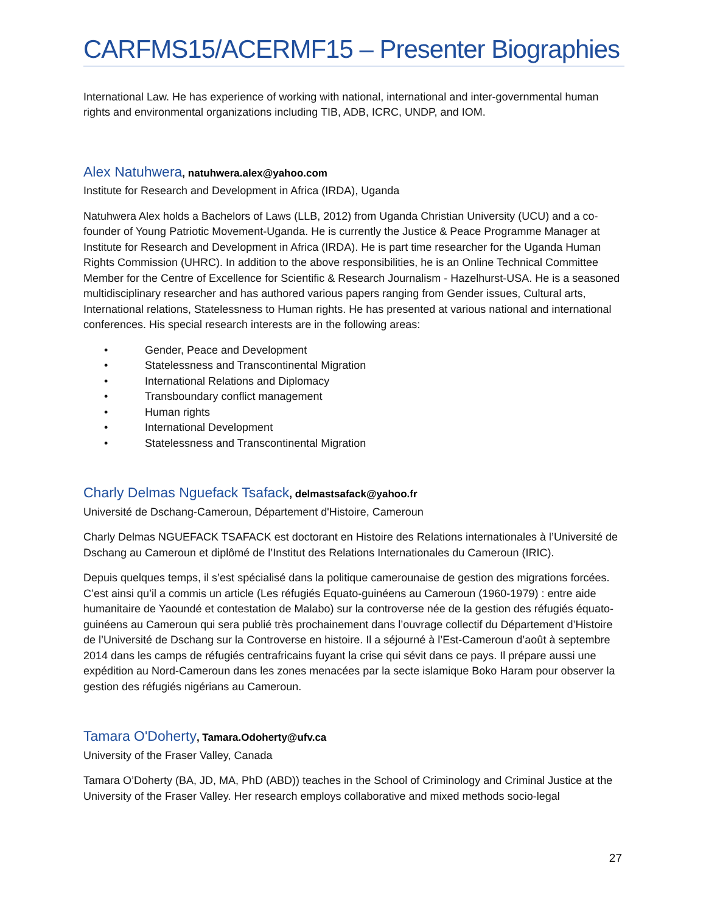CARFMS15/ACERMF15 – Presenter Biographies
International Law. He has experience of working with national, international and inter-governmental human rights and environmental organizations including TIB, ADB, ICRC, UNDP, and IOM.
Alex Natuhwera, natuhwera.alex@yahoo.com
Institute for Research and Development in Africa (IRDA), Uganda
Natuhwera Alex holds a Bachelors of Laws (LLB, 2012) from Uganda Christian University (UCU) and a co-founder of Young Patriotic Movement-Uganda. He is currently the Justice & Peace Programme Manager at Institute for Research and Development in Africa (IRDA). He is part time researcher for the Uganda Human Rights Commission (UHRC). In addition to the above responsibilities, he is an Online Technical Committee Member for the Centre of Excellence for Scientific & Research Journalism - Hazelhurst-USA. He is a seasoned multidisciplinary researcher and has authored various papers ranging from Gender issues, Cultural arts, International relations, Statelessness to Human rights. He has presented at various national and international conferences. His special research interests are in the following areas:
• Gender, Peace and Development
• Statelessness and Transcontinental Migration
• International Relations and Diplomacy
• Transboundary conflict management
• Human rights
• International Development
• Statelessness and Transcontinental Migration
Charly Delmas Nguefack Tsafack, delmastsafack@yahoo.fr
Université de Dschang-Cameroun, Département d'Histoire, Cameroun
Charly Delmas NGUEFACK TSAFACK est doctorant en Histoire des Relations internationales à l’Université de Dschang au Cameroun et diplômé de l’Institut des Relations Internationales du Cameroun (IRIC).
Depuis quelques temps, il s’est spécialisé dans la politique camerounaise de gestion des migrations forcées. C’est ainsi qu’il a commis un article (Les réfugiés Equato-guinéens au Cameroun (1960-1979) : entre aide humanitaire de Yaoundé et contestation de Malabo) sur la controverse née de la gestion des réfugiés équato-guinéens au Cameroun qui sera publié très prochainement dans l’ouvrage collectif du Département d’Histoire de l’Université de Dschang sur la Controverse en histoire. Il a séjourné à l’Est-Cameroun d’août à septembre 2014 dans les camps de réfugiés centrafricains fuyant la crise qui sévit dans ce pays. Il prépare aussi une expédition au Nord-Cameroun dans les zones menacées par la secte islamique Boko Haram pour observer la gestion des réfugiés nigérians au Cameroun.
Tamara O'Doherty, Tamara.Odoherty@ufv.ca
University of the Fraser Valley, Canada
Tamara O’Doherty (BA, JD, MA, PhD (ABD)) teaches in the School of Criminology and Criminal Justice at the University of the Fraser Valley. Her research employs collaborative and mixed methods socio-legal
27